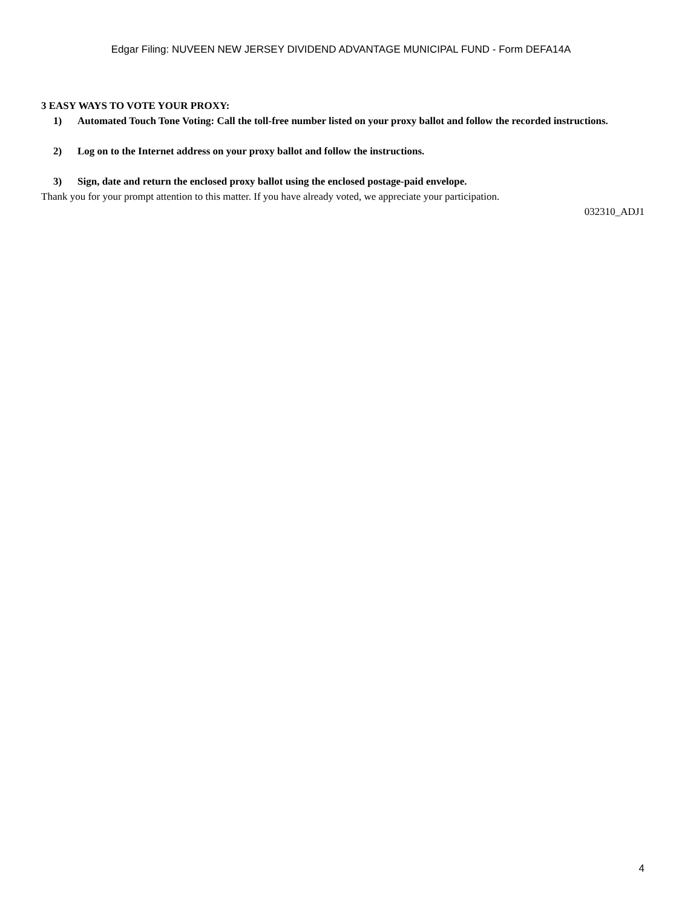Edgar Filing: NUVEEN NEW JERSEY DIVIDEND ADVANTAGE MUNICIPAL FUND - Form DEFA14A
3 EASY WAYS TO VOTE YOUR PROXY:
1) Automated Touch Tone Voting: Call the toll-free number listed on your proxy ballot and follow the recorded instructions.
2) Log on to the Internet address on your proxy ballot and follow the instructions.
3) Sign, date and return the enclosed proxy ballot using the enclosed postage-paid envelope.
Thank you for your prompt attention to this matter. If you have already voted, we appreciate your participation.
032310_ADJ1
4